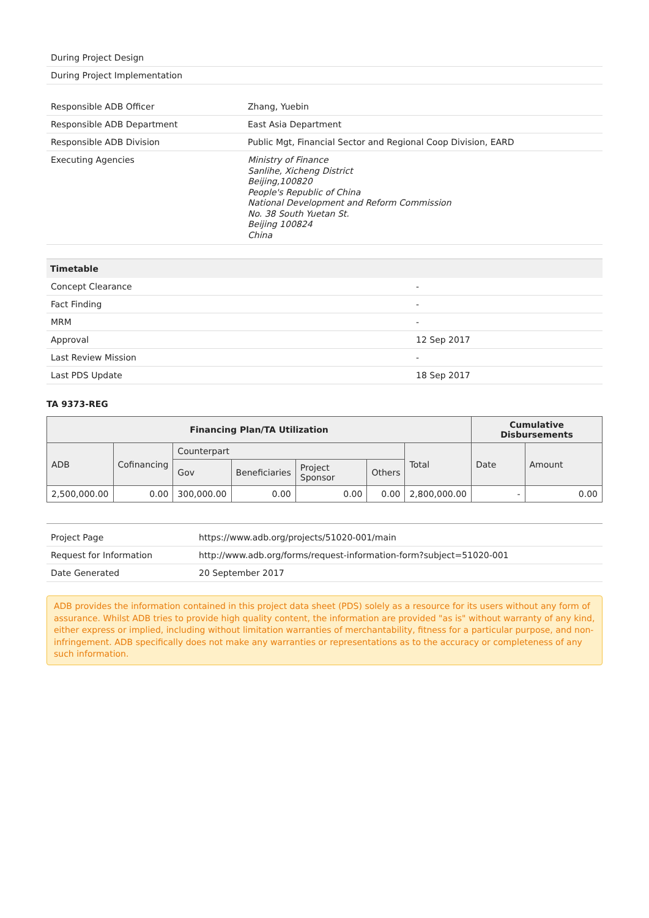| During Project Design |
| During Project Implementation |
| Responsible ADB Officer | Zhang, Yuebin |
| Responsible ADB Department | East Asia Department |
| Responsible ADB Division | Public Mgt, Financial Sector and Regional Coop Division, EARD |
| Executing Agencies | Ministry of Finance Sanlihe, Xicheng District Beijing,100820 People's Republic of China National Development and Reform Commission No. 38 South Yuetan St. Beijing 100824 China |
| Timetable | |
| --- | --- |
| Concept Clearance | - |
| Fact Finding | - |
| MRM | - |
| Approval | 12 Sep 2017 |
| Last Review Mission | - |
| Last PDS Update | 18 Sep 2017 |
TA 9373-REG
| Financing Plan/TA Utilization | | | | | | | Cumulative Disbursements | |
| --- | --- | --- | --- | --- | --- | --- | --- | --- |
| ADB | Cofinancing | Counterpart | | | | Total | Date | Amount |
| | | Gov | Beneficiaries | Project Sponsor | Others | | | |
| 2,500,000.00 | 0.00 | 300,000.00 | 0.00 | 0.00 | 0.00 | 2,800,000.00 | - | 0.00 |
| Project Page | https://www.adb.org/projects/51020-001/main |
| Request for Information | http://www.adb.org/forms/request-information-form?subject=51020-001 |
| Date Generated | 20 September 2017 |
ADB provides the information contained in this project data sheet (PDS) solely as a resource for its users without any form of assurance. Whilst ADB tries to provide high quality content, the information are provided "as is" without warranty of any kind, either express or implied, including without limitation warranties of merchantability, fitness for a particular purpose, and non-infringement. ADB specifically does not make any warranties or representations as to the accuracy or completeness of any such information.